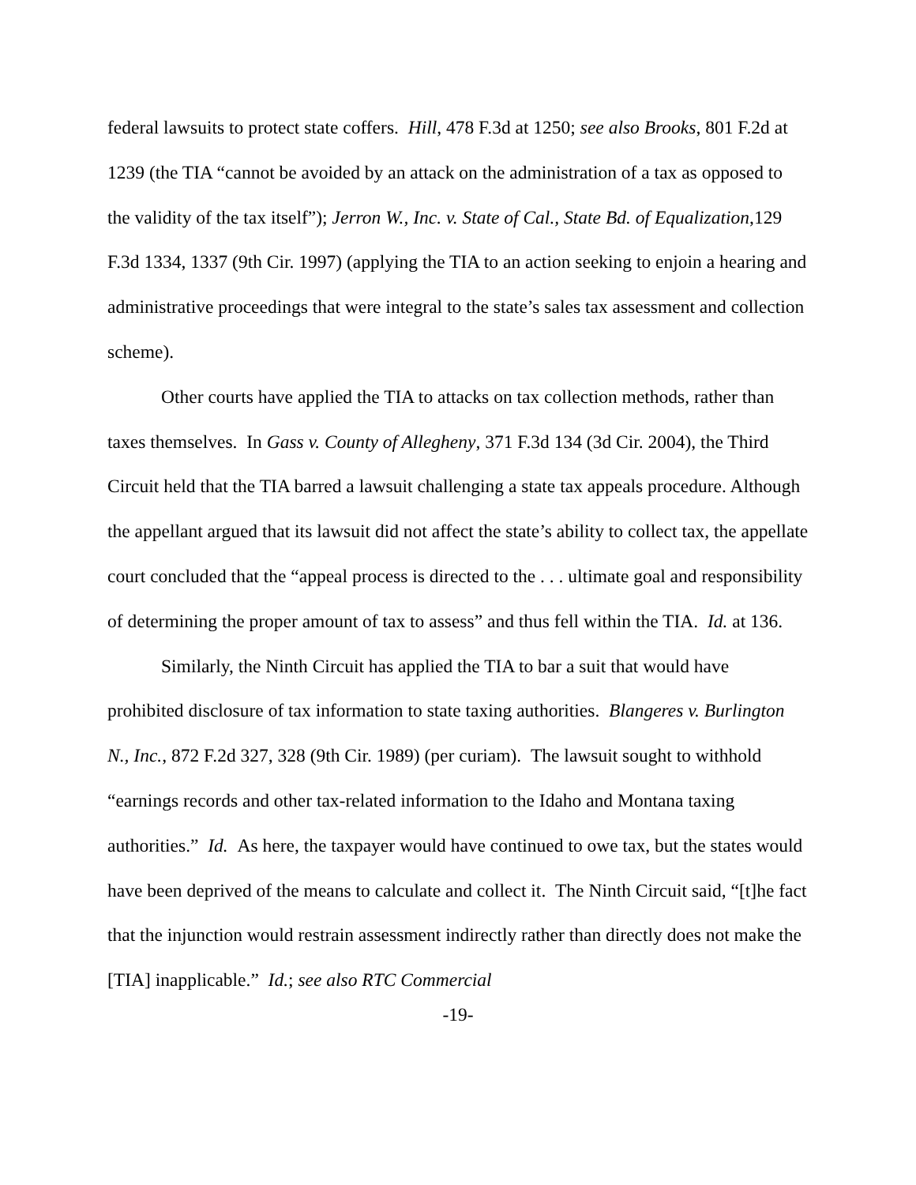federal lawsuits to protect state coffers. Hill, 478 F.3d at 1250; see also Brooks, 801 F.2d at 1239 (the TIA “cannot be avoided by an attack on the administration of a tax as opposed to the validity of the tax itself”); Jerron W., Inc. v. State of Cal., State Bd. of Equalization,129 F.3d 1334, 1337 (9th Cir. 1997) (applying the TIA to an action seeking to enjoin a hearing and administrative proceedings that were integral to the state’s sales tax assessment and collection scheme).
Other courts have applied the TIA to attacks on tax collection methods, rather than taxes themselves. In Gass v. County of Allegheny, 371 F.3d 134 (3d Cir. 2004), the Third Circuit held that the TIA barred a lawsuit challenging a state tax appeals procedure. Although the appellant argued that its lawsuit did not affect the state’s ability to collect tax, the appellate court concluded that the “appeal process is directed to the . . . ultimate goal and responsibility of determining the proper amount of tax to assess” and thus fell within the TIA. Id. at 136.
Similarly, the Ninth Circuit has applied the TIA to bar a suit that would have prohibited disclosure of tax information to state taxing authorities. Blangeres v. Burlington N., Inc., 872 F.2d 327, 328 (9th Cir. 1989) (per curiam). The lawsuit sought to withhold “earnings records and other tax-related information to the Idaho and Montana taxing authorities.” Id. As here, the taxpayer would have continued to owe tax, but the states would have been deprived of the means to calculate and collect it. The Ninth Circuit said, “[t]he fact that the injunction would restrain assessment indirectly rather than directly does not make the [TIA] inapplicable.” Id.; see also RTC Commercial
-19-